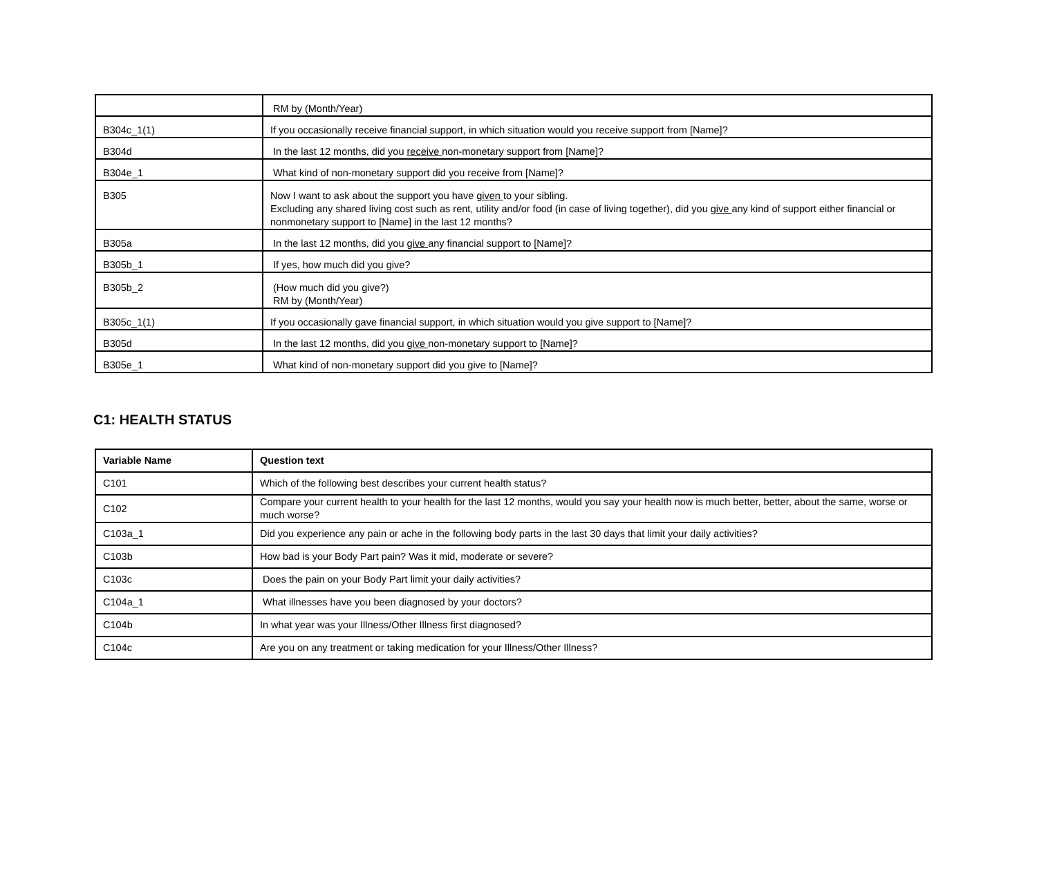| | RM by (Month/Year) |
| B304c_1(1) | If you occasionally receive financial support, in which situation would you receive support from [Name]? |
| B304d | In the last 12 months, did you receive non-monetary support from [Name]? |
| B304e_1 | What kind of non-monetary support did you receive from [Name]? |
| B305 | Now I want to ask about the support you have given to your sibling. Excluding any shared living cost such as rent, utility and/or food (in case of living together), did you give any kind of support either financial or nonmonetary support to [Name] in the last 12 months? |
| B305a | In the last 12 months, did you give any financial support to [Name]? |
| B305b_1 | If yes, how much did you give? |
| B305b_2 | (How much did you give?) RM by (Month/Year) |
| B305c_1(1) | If you occasionally gave financial support, in which situation would you give support to [Name]? |
| B305d | In the last 12 months, did you give non-monetary support to [Name]? |
| B305e_1 | What kind of non-monetary support did you give to [Name]? |
C1: HEALTH STATUS
| Variable Name | Question text |
| --- | --- |
| C101 | Which of the following best describes your current health status? |
| C102 | Compare your current health to your health for the last 12 months, would you say your health now is much better, better, about the same, worse or much worse? |
| C103a_1 | Did you experience any pain or ache in the following body parts in the last 30 days that limit your daily activities? |
| C103b | How bad is your Body Part pain? Was it mid, moderate or severe? |
| C103c | Does the pain on your Body Part limit your daily activities? |
| C104a_1 | What illnesses have you been diagnosed by your doctors? |
| C104b | In what year was your Illness/Other Illness first diagnosed? |
| C104c | Are you on any treatment or taking medication for your Illness/Other Illness? |